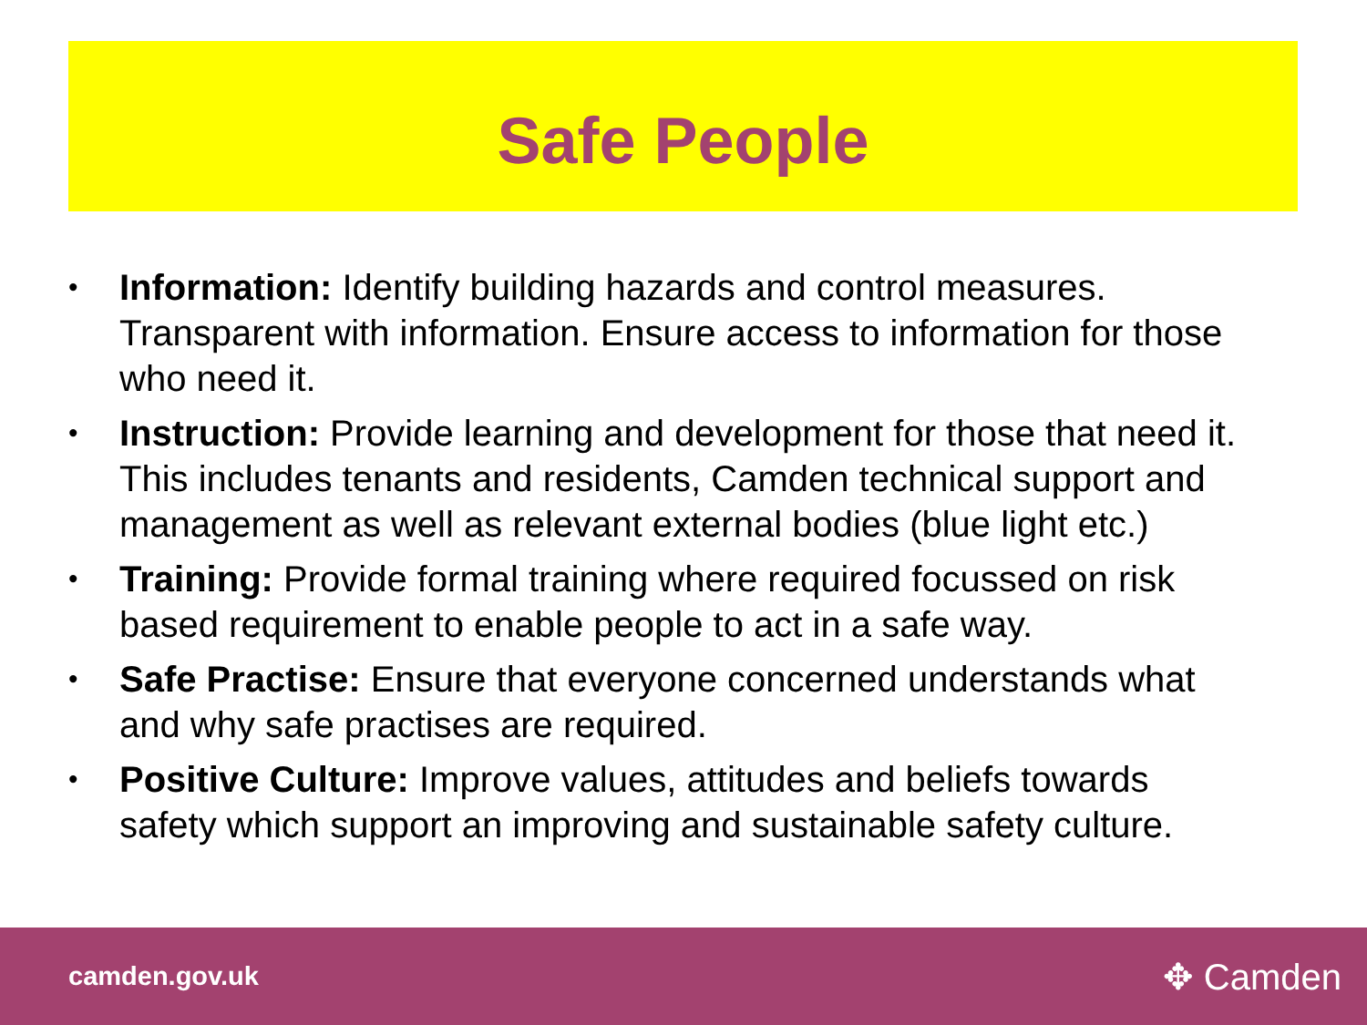Safe People
•
Information: Identify building hazards and control measures. Transparent with information. Ensure access to information for those who need it.
•
Instruction: Provide learning and development for those that need it. This includes tenants and residents, Camden technical support and management as well as relevant external bodies (blue light etc.)
•
Training: Provide formal training where required focussed on risk based requirement to enable people to act in a safe way.
•
Safe Practise: Ensure that everyone concerned understands what and why safe practises are required.
•
Positive Culture: Improve values, attitudes and beliefs towards safety which support an improving and sustainable safety culture.
camden.gov.uk ✥ Camden